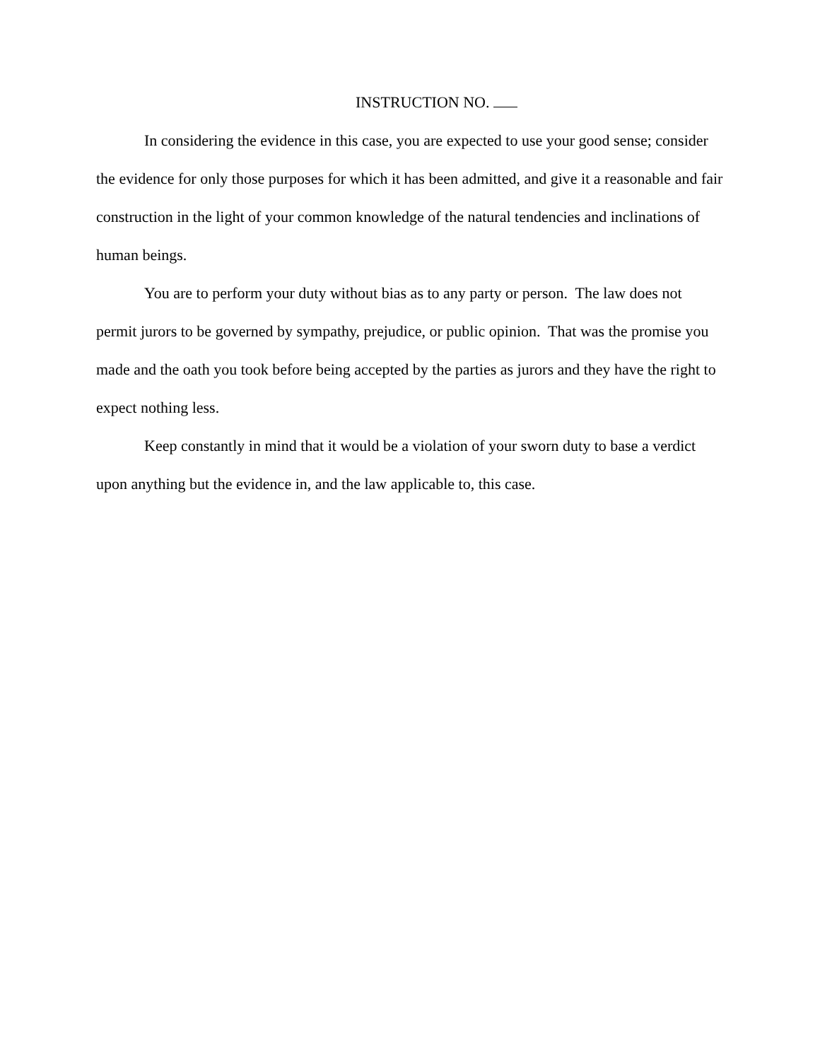INSTRUCTION NO.
In considering the evidence in this case, you are expected to use your good sense; consider the evidence for only those purposes for which it has been admitted, and give it a reasonable and fair construction in the light of your common knowledge of the natural tendencies and inclinations of human beings.
You are to perform your duty without bias as to any party or person. The law does not permit jurors to be governed by sympathy, prejudice, or public opinion. That was the promise you made and the oath you took before being accepted by the parties as jurors and they have the right to expect nothing less.
Keep constantly in mind that it would be a violation of your sworn duty to base a verdict upon anything but the evidence in, and the law applicable to, this case.